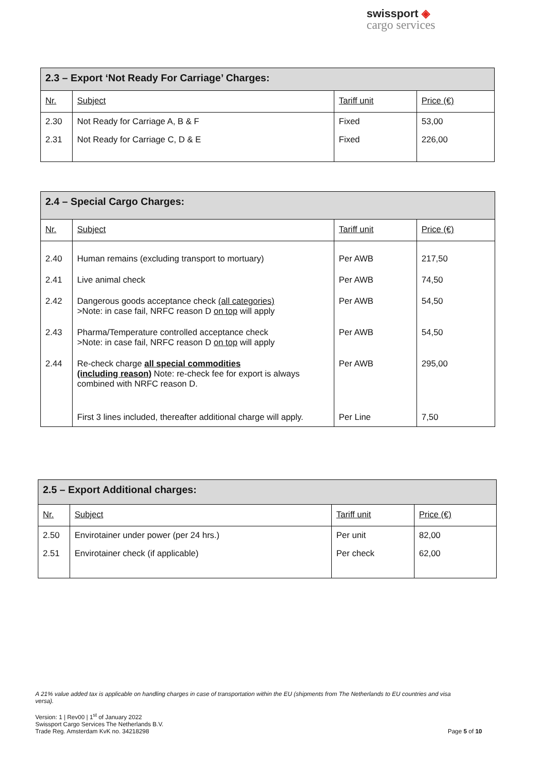swissport ◈
cargo services
| 2.3 – Export ‘Not Ready For Carriage’ Charges: | | | |
| --- | --- | --- | --- |
| Nr. | Subject | Tariff unit | Price (€) |
| 2.30 | Not Ready for Carriage A, B & F | Fixed | 53,00 |
| 2.31 | Not Ready for Carriage C, D & E | Fixed | 226,00 |
| 2.4 – Special Cargo Charges: | | | |
| --- | --- | --- | --- |
| Nr. | Subject | Tariff unit | Price (€) |
| 2.40 | Human remains (excluding transport to mortuary) | Per AWB | 217,50 |
| 2.41 | Live animal check | Per AWB | 74,50 |
| 2.42 | Dangerous goods acceptance check (all categories) >Note: in case fail, NRFC reason D on top will apply | Per AWB | 54,50 |
| 2.43 | Pharma/Temperature controlled acceptance check >Note: in case fail, NRFC reason D on top will apply | Per AWB | 54,50 |
| 2.44 | Re-check charge all special commodities (including reason) Note: re-check fee for export is always combined with NRFC reason D. | Per AWB | 295,00 |
| | First 3 lines included, thereafter additional charge will apply. | Per Line | 7,50 |
| 2.5 – Export Additional charges: | | | |
| --- | --- | --- | --- |
| Nr. | Subject | Tariff unit | Price (€) |
| 2.50 | Envirotainer under power (per 24 hrs.) | Per unit | 82,00 |
| 2.51 | Envirotainer check (if applicable) | Per check | 62,00 |
A 21% value added tax is applicable on handling charges in case of transportation within the EU (shipments from The Netherlands to EU countries and visa versa).
Version: 1 | Rev00 | 1<sup>st</sup> of January 2022
Swissport Cargo Services The Netherlands B.V.
Trade Reg. Amsterdam KvK no. 34218298
Page 5 of 10